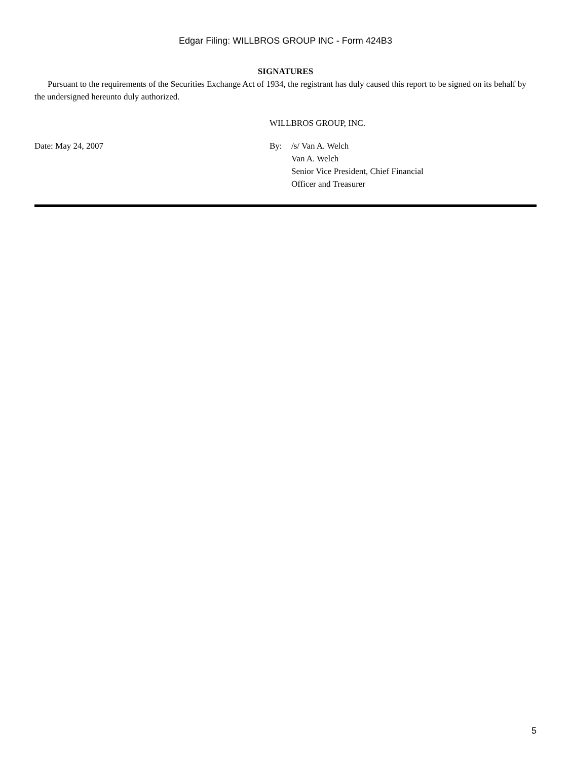Edgar Filing: WILLBROS GROUP INC - Form 424B3
SIGNATURES
Pursuant to the requirements of the Securities Exchange Act of 1934, the registrant has duly caused this report to be signed on its behalf by the undersigned hereunto duly authorized.
WILLBROS GROUP, INC.
Date: May 24, 2007 By: /s/ Van A. Welch
Van A. Welch
Senior Vice President, Chief Financial
Officer and Treasurer
5